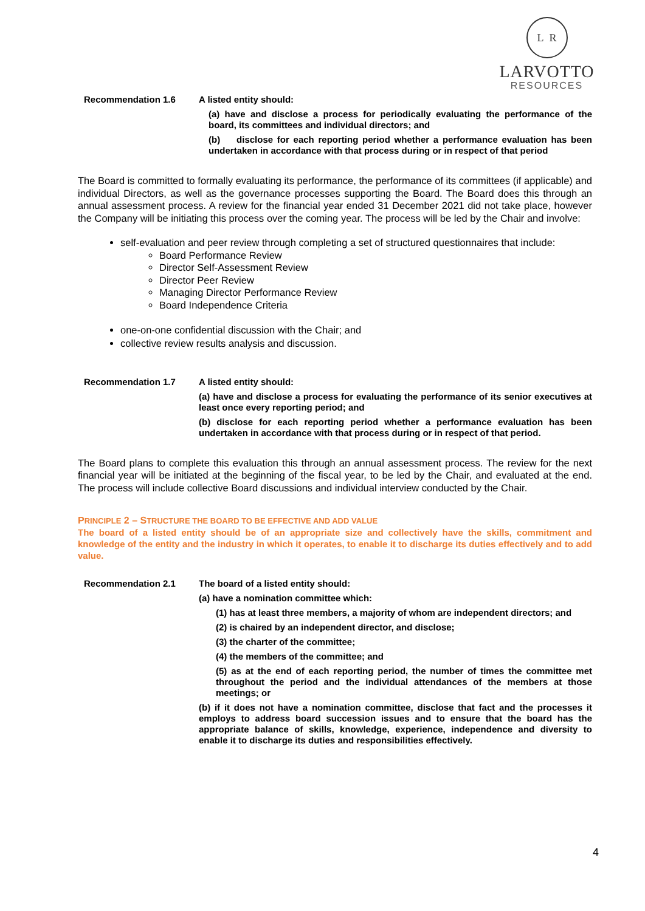L R
LARVOTTO
RESOURCES
Recommendation 1.6
A listed entity should:
(a) have and disclose a process for periodically evaluating the performance of the board, its committees and individual directors; and
(b) disclose for each reporting period whether a performance evaluation has been undertaken in accordance with that process during or in respect of that period
The Board is committed to formally evaluating its performance, the performance of its committees (if applicable) and individual Directors, as well as the governance processes supporting the Board. The Board does this through an annual assessment process. A review for the financial year ended 31 December 2021 did not take place, however the Company will be initiating this process over the coming year. The process will be led by the Chair and involve:
self-evaluation and peer review through completing a set of structured questionnaires that include:
Board Performance Review
Director Self-Assessment Review
Director Peer Review
Managing Director Performance Review
Board Independence Criteria
one-on-one confidential discussion with the Chair; and
collective review results analysis and discussion.
Recommendation 1.7
A listed entity should:
(a) have and disclose a process for evaluating the performance of its senior executives at least once every reporting period; and
(b) disclose for each reporting period whether a performance evaluation has been undertaken in accordance with that process during or in respect of that period.
The Board plans to complete this evaluation this through an annual assessment process. The review for the next financial year will be initiated at the beginning of the fiscal year, to be led by the Chair, and evaluated at the end. The process will include collective Board discussions and individual interview conducted by the Chair.
PRINCIPLE 2 – STRUCTURE THE BOARD TO BE EFFECTIVE AND ADD VALUE
The board of a listed entity should be of an appropriate size and collectively have the skills, commitment and knowledge of the entity and the industry in which it operates, to enable it to discharge its duties effectively and to add value.
Recommendation 2.1
The board of a listed entity should:
(a) have a nomination committee which:
(1) has at least three members, a majority of whom are independent directors; and
(2) is chaired by an independent director, and disclose;
(3) the charter of the committee;
(4) the members of the committee; and
(5) as at the end of each reporting period, the number of times the committee met throughout the period and the individual attendances of the members at those meetings; or
(b) if it does not have a nomination committee, disclose that fact and the processes it employs to address board succession issues and to ensure that the board has the appropriate balance of skills, knowledge, experience, independence and diversity to enable it to discharge its duties and responsibilities effectively.
4